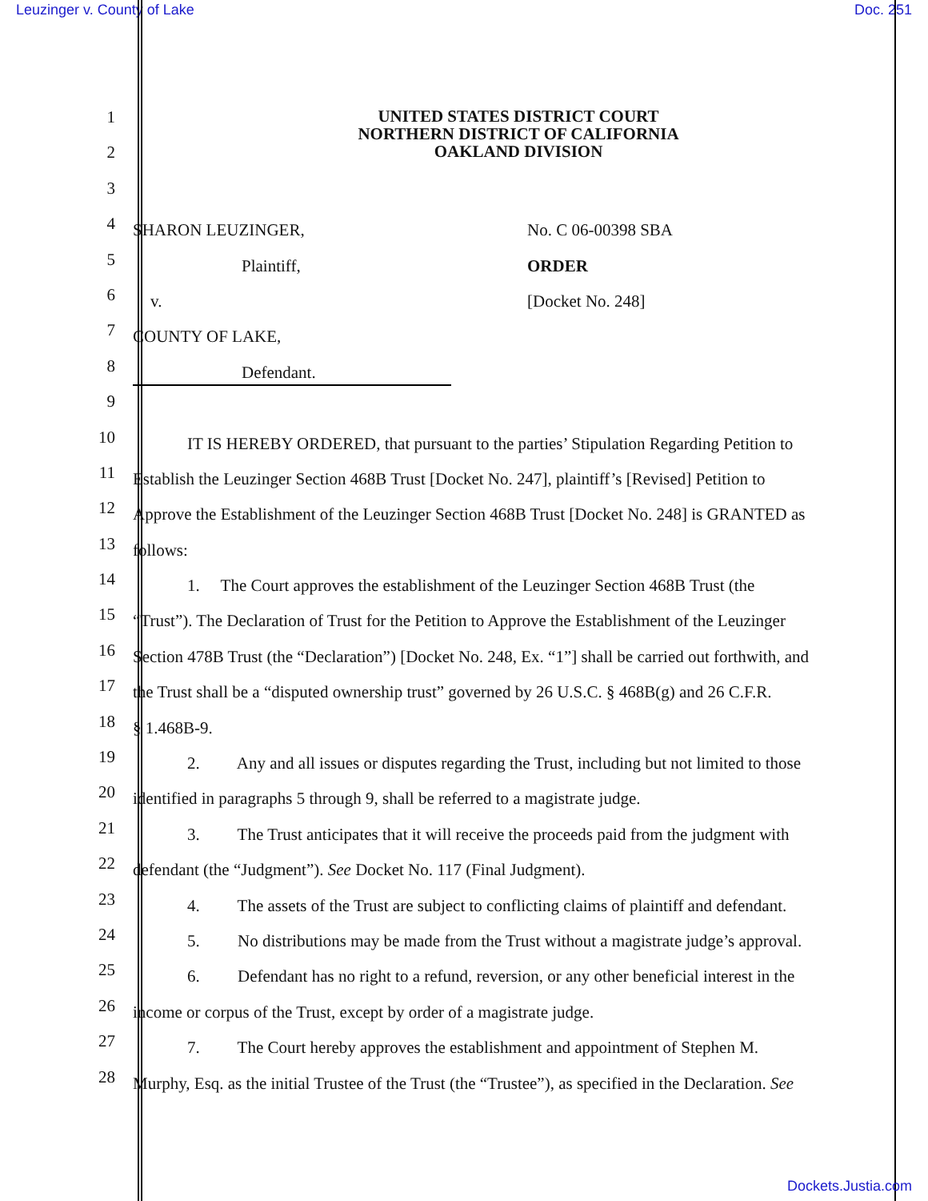Leuzinger v. County of Lake Doc. 251
UNITED STATES DISTRICT COURT
NORTHERN DISTRICT OF CALIFORNIA
OAKLAND DIVISION
1
2
3
4
SHARON LEUZINGER, No. C 06-00398 SBA
5
Plaintiff, ORDER
6
v. [Docket No. 248]
7
COUNTY OF LAKE,
8
Defendant.
9
10
IT IS HEREBY ORDERED, that pursuant to the parties’ Stipulation Regarding Petition to
11
Establish the Leuzinger Section 468B Trust [Docket No. 247], plaintiff’s [Revised] Petition to
12
Approve the Establishment of the Leuzinger Section 468B Trust [Docket No. 248] is GRANTED as
13
follows:
14
1. The Court approves the establishment of the Leuzinger Section 468B Trust (the
15
“Trust”). The Declaration of Trust for the Petition to Approve the Establishment of the Leuzinger
16
Section 478B Trust (the “Declaration”) [Docket No. 248, Ex. “1”] shall be carried out forthwith, and
17
the Trust shall be a “disputed ownership trust” governed by 26 U.S.C. § 468B(g) and 26 C.F.R.
18
§ 1.468B-9.
19
2. Any and all issues or disputes regarding the Trust, including but not limited to those
20
identified in paragraphs 5 through 9, shall be referred to a magistrate judge.
21
3. The Trust anticipates that it will receive the proceeds paid from the judgment with
22
defendant (the “Judgment”). See Docket No. 117 (Final Judgment).
23
4. The assets of the Trust are subject to conflicting claims of plaintiff and defendant.
24
5. No distributions may be made from the Trust without a magistrate judge’s approval.
25
6. Defendant has no right to a refund, reversion, or any other beneficial interest in the
26
income or corpus of the Trust, except by order of a magistrate judge.
27
7. The Court hereby approves the establishment and appointment of Stephen M.
28
Murphy, Esq. as the initial Trustee of the Trust (the “Trustee”), as specified in the Declaration. See
Dockets.Justia.com